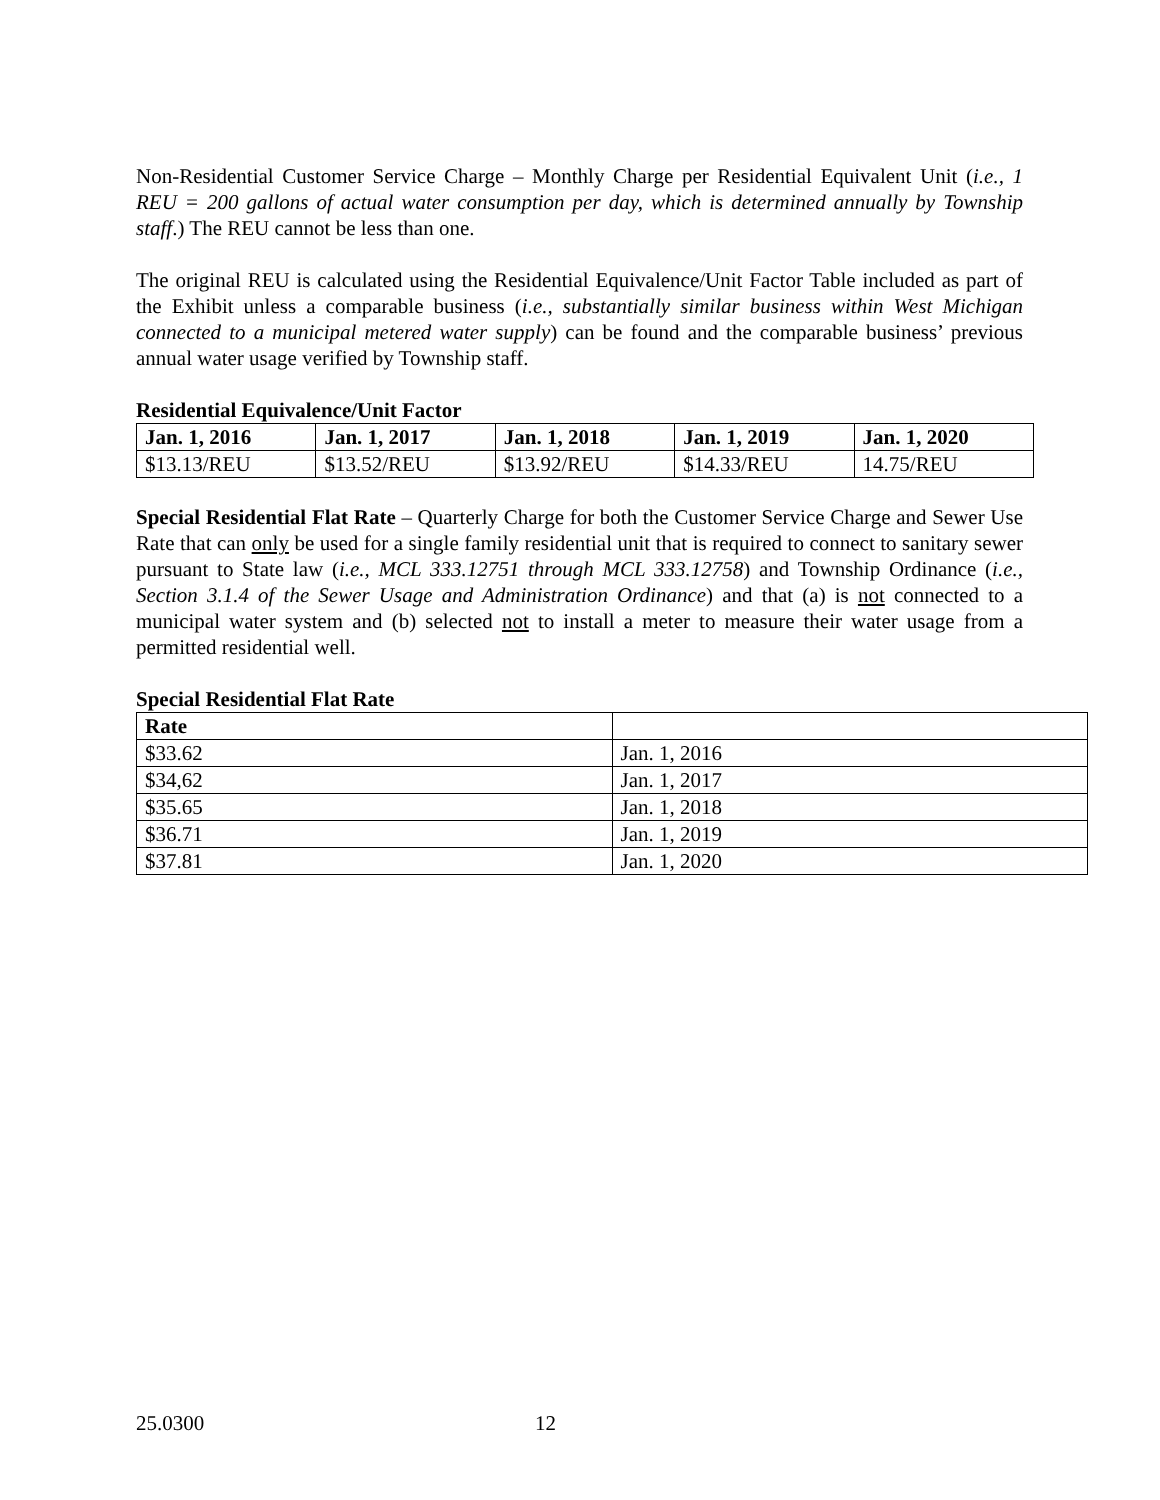Non-Residential Customer Service Charge – Monthly Charge per Residential Equivalent Unit (i.e., 1 REU = 200 gallons of actual water consumption per day, which is determined annually by Township staff.) The REU cannot be less than one.
The original REU is calculated using the Residential Equivalence/Unit Factor Table included as part of the Exhibit unless a comparable business (i.e., substantially similar business within West Michigan connected to a municipal metered water supply) can be found and the comparable business’ previous annual water usage verified by Township staff.
Residential Equivalence/Unit Factor
| Jan. 1, 2016 | Jan. 1, 2017 | Jan. 1, 2018 | Jan. 1, 2019 | Jan. 1, 2020 |
| --- | --- | --- | --- | --- |
| $13.13/REU | $13.52/REU | $13.92/REU | $14.33/REU | 14.75/REU |
Special Residential Flat Rate – Quarterly Charge for both the Customer Service Charge and Sewer Use Rate that can only be used for a single family residential unit that is required to connect to sanitary sewer pursuant to State law (i.e., MCL 333.12751 through MCL 333.12758) and Township Ordinance (i.e., Section 3.1.4 of the Sewer Usage and Administration Ordinance) and that (a) is not connected to a municipal water system and (b) selected not to install a meter to measure their water usage from a permitted residential well.
Special Residential Flat Rate
| Rate | |
| --- | --- |
| $33.62 | Jan. 1, 2016 |
| $34,62 | Jan. 1, 2017 |
| $35.65 | Jan. 1, 2018 |
| $36.71 | Jan. 1, 2019 |
| $37.81 | Jan. 1, 2020 |
25.0300 12